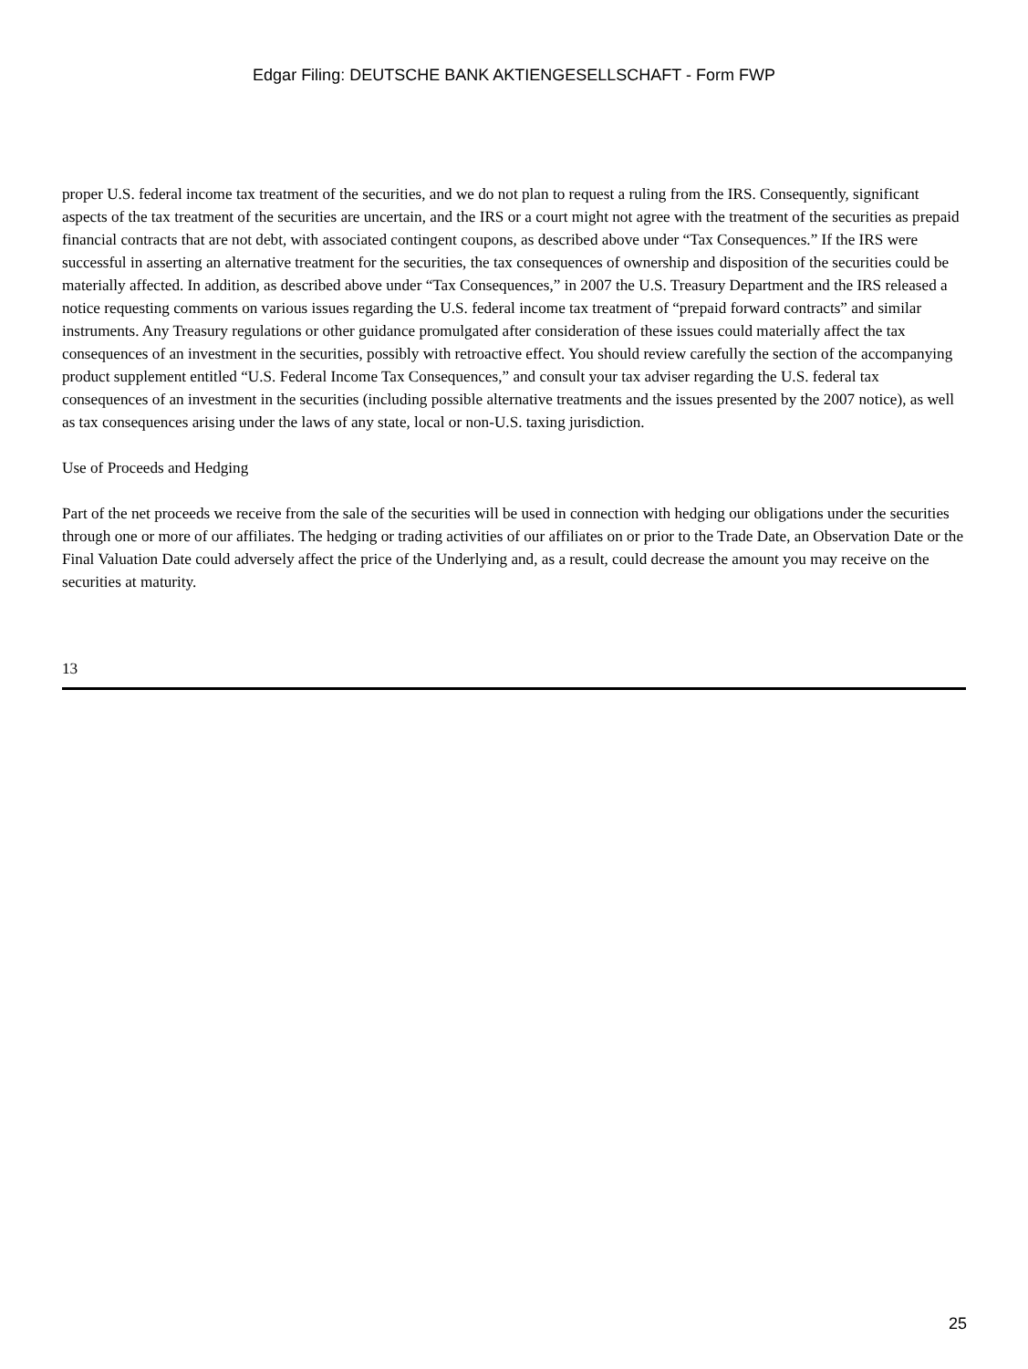Edgar Filing: DEUTSCHE BANK AKTIENGESELLSCHAFT - Form FWP
proper U.S. federal income tax treatment of the securities, and we do not plan to request a ruling from the IRS. Consequently, significant aspects of the tax treatment of the securities are uncertain, and the IRS or a court might not agree with the treatment of the securities as prepaid financial contracts that are not debt, with associated contingent coupons, as described above under “Tax Consequences.” If the IRS were successful in asserting an alternative treatment for the securities, the tax consequences of ownership and disposition of the securities could be materially affected. In addition, as described above under “Tax Consequences,” in 2007 the U.S. Treasury Department and the IRS released a notice requesting comments on various issues regarding the U.S. federal income tax treatment of “prepaid forward contracts” and similar instruments. Any Treasury regulations or other guidance promulgated after consideration of these issues could materially affect the tax consequences of an investment in the securities, possibly with retroactive effect. You should review carefully the section of the accompanying product supplement entitled “U.S. Federal Income Tax Consequences,” and consult your tax adviser regarding the U.S. federal tax consequences of an investment in the securities (including possible alternative treatments and the issues presented by the 2007 notice), as well as tax consequences arising under the laws of any state, local or non-U.S. taxing jurisdiction.
Use of Proceeds and Hedging
Part of the net proceeds we receive from the sale of the securities will be used in connection with hedging our obligations under the securities through one or more of our affiliates. The hedging or trading activities of our affiliates on or prior to the Trade Date, an Observation Date or the Final Valuation Date could adversely affect the price of the Underlying and, as a result, could decrease the amount you may receive on the securities at maturity.
13
25